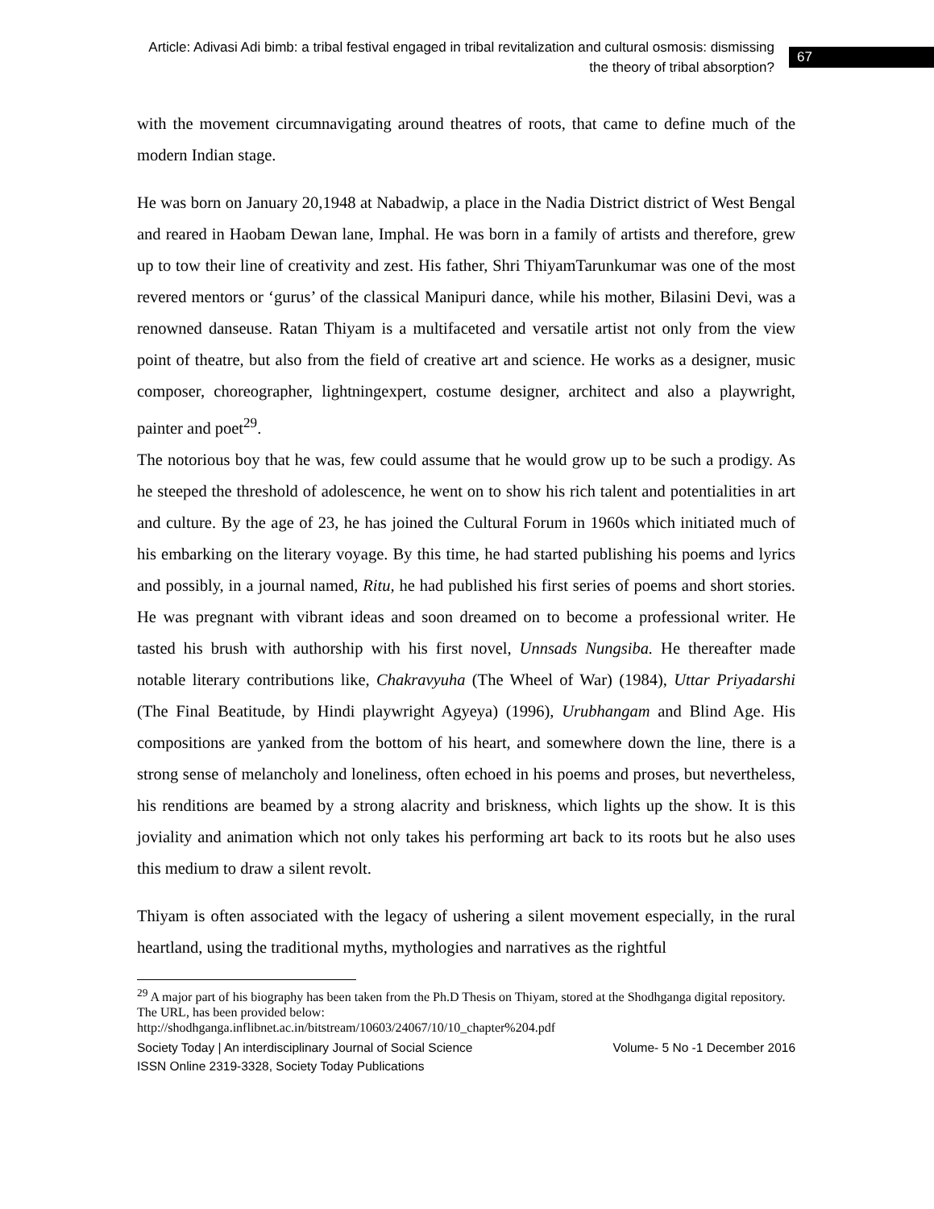Article: Adivasi Adi bimb: a tribal festival engaged in tribal revitalization and cultural osmosis: dismissing the theory of tribal absorption?
67
with the movement circumnavigating around theatres of roots, that came to define much of the modern Indian stage.
He was born on January 20,1948 at Nabadwip, a place in the Nadia District district of West Bengal and reared in Haobam Dewan lane, Imphal. He was born in a family of artists and therefore, grew up to tow their line of creativity and zest. His father, Shri ThiyamTarunkumar was one of the most revered mentors or ‘gurus’ of the classical Manipuri dance, while his mother, Bilasini Devi, was a renowned danseuse. Ratan Thiyam is a multifaceted and versatile artist not only from the view point of theatre, but also from the field of creative art and science. He works as a designer, music composer, choreographer, lightningexpert, costume designer, architect and also a playwright, painter and poet<sup>29</sup>.
The notorious boy that he was, few could assume that he would grow up to be such a prodigy. As he steeped the threshold of adolescence, he went on to show his rich talent and potentialities in art and culture. By the age of 23, he has joined the Cultural Forum in 1960s which initiated much of his embarking on the literary voyage. By this time, he had started publishing his poems and lyrics and possibly, in a journal named, Ritu, he had published his first series of poems and short stories. He was pregnant with vibrant ideas and soon dreamed on to become a professional writer. He tasted his brush with authorship with his first novel, Unnsads Nungsiba. He thereafter made notable literary contributions like, Chakravyuha (The Wheel of War) (1984), Uttar Priyadarshi (The Final Beatitude, by Hindi playwright Agyeya) (1996), Urubhangam and Blind Age. His compositions are yanked from the bottom of his heart, and somewhere down the line, there is a strong sense of melancholy and loneliness, often echoed in his poems and proses, but nevertheless, his renditions are beamed by a strong alacrity and briskness, which lights up the show. It is this joviality and animation which not only takes his performing art back to its roots but he also uses this medium to draw a silent revolt.
Thiyam is often associated with the legacy of ushering a silent movement especially, in the rural heartland, using the traditional myths, mythologies and narratives as the rightful
<sup>29</sup> A major part of his biography has been taken from the Ph.D Thesis on Thiyam, stored at the Shodhganga digital repository. The URL, has been provided below:
http://shodhganga.inflibnet.ac.in/bitstream/10603/24067/10/10_chapter%204.pdf
Society Today | An interdisciplinary Journal of Social Science Volume- 5 No -1 December 2016
ISSN Online 2319-3328, Society Today Publications